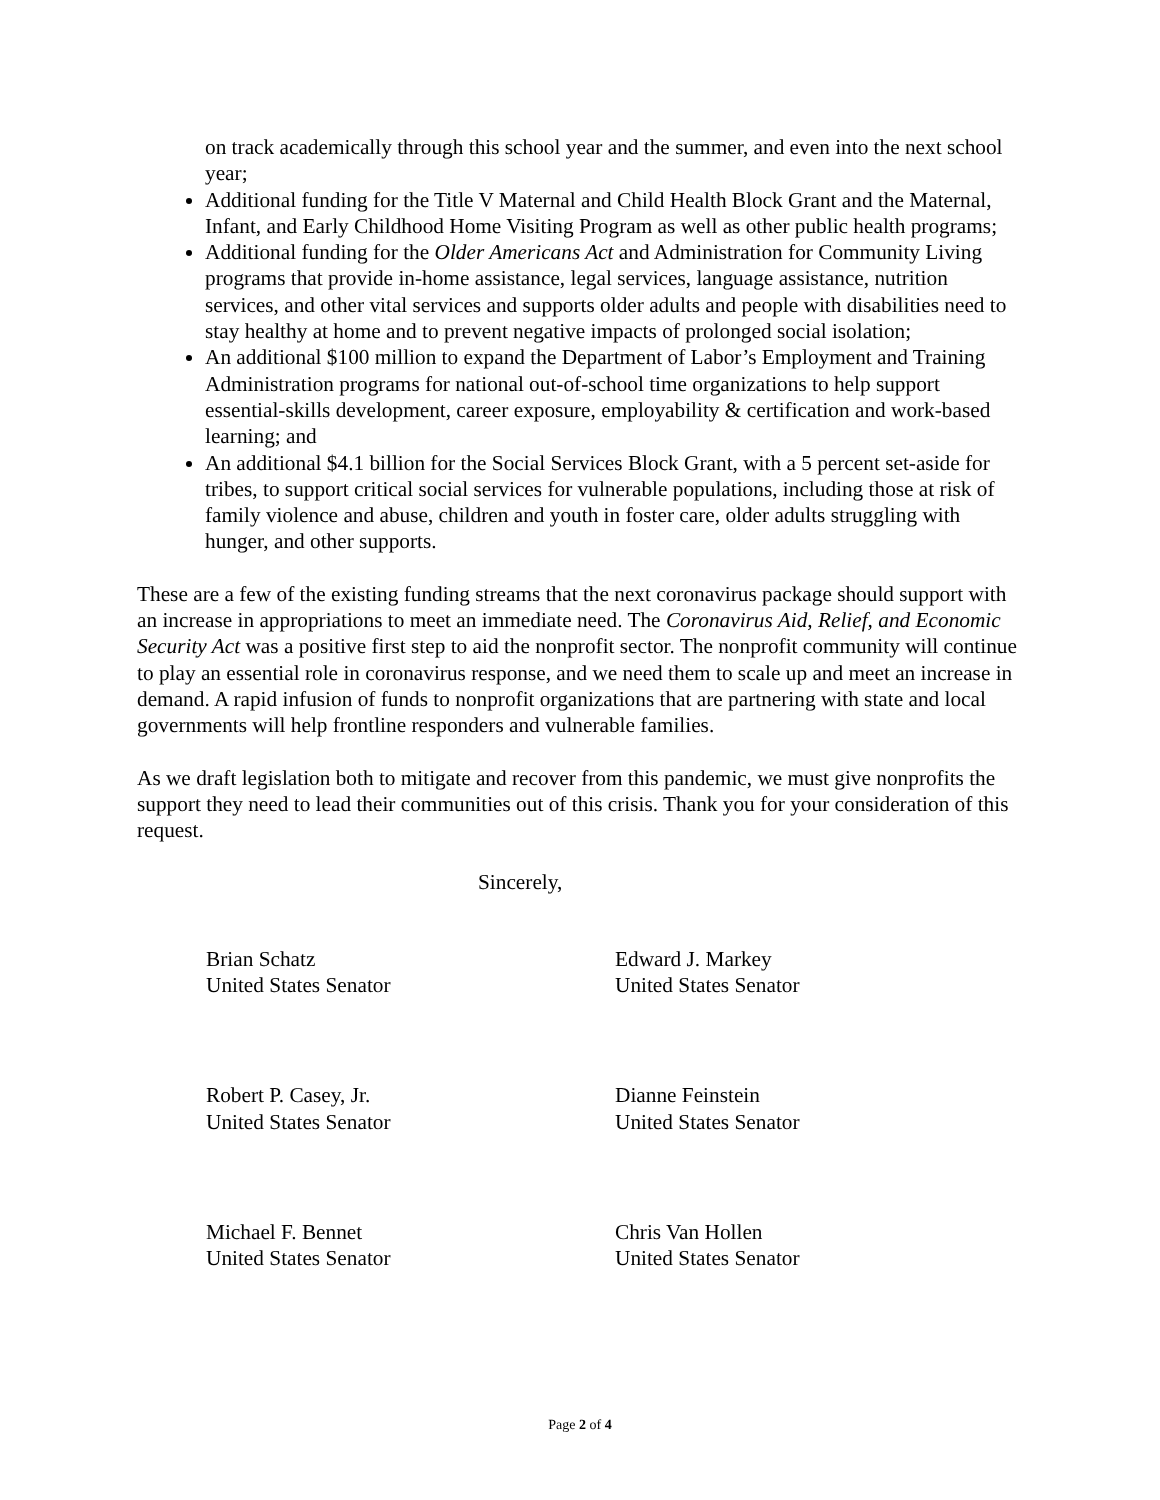on track academically through this school year and the summer, and even into the next school year;
Additional funding for the Title V Maternal and Child Health Block Grant and the Maternal, Infant, and Early Childhood Home Visiting Program as well as other public health programs;
Additional funding for the Older Americans Act and Administration for Community Living programs that provide in-home assistance, legal services, language assistance, nutrition services, and other vital services and supports older adults and people with disabilities need to stay healthy at home and to prevent negative impacts of prolonged social isolation;
An additional $100 million to expand the Department of Labor’s Employment and Training Administration programs for national out-of-school time organizations to help support essential-skills development, career exposure, employability & certification and work-based learning; and
An additional $4.1 billion for the Social Services Block Grant, with a 5 percent set-aside for tribes, to support critical social services for vulnerable populations, including those at risk of family violence and abuse, children and youth in foster care, older adults struggling with hunger, and other supports.
These are a few of the existing funding streams that the next coronavirus package should support with an increase in appropriations to meet an immediate need. The Coronavirus Aid, Relief, and Economic Security Act was a positive first step to aid the nonprofit sector. The nonprofit community will continue to play an essential role in coronavirus response, and we need them to scale up and meet an increase in demand. A rapid infusion of funds to nonprofit organizations that are partnering with state and local governments will help frontline responders and vulnerable families.
As we draft legislation both to mitigate and recover from this pandemic, we must give nonprofits the support they need to lead their communities out of this crisis. Thank you for your consideration of this request.
Sincerely,
Brian Schatz
United States Senator
Edward J. Markey
United States Senator
Robert P. Casey, Jr.
United States Senator
Dianne Feinstein
United States Senator
Michael F. Bennet
United States Senator
Chris Van Hollen
United States Senator
Page 2 of 4